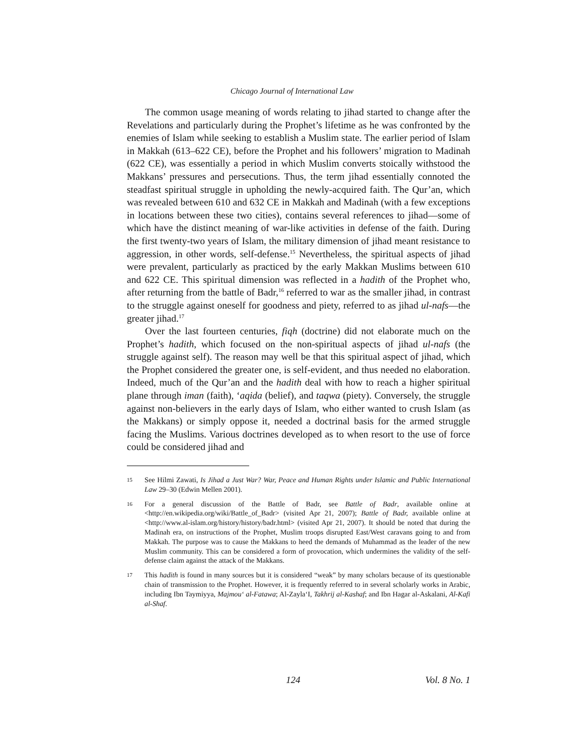Chicago Journal of International Law
The common usage meaning of words relating to jihad started to change after the Revelations and particularly during the Prophet’s lifetime as he was confronted by the enemies of Islam while seeking to establish a Muslim state. The earlier period of Islam in Makkah (613–622 CE), before the Prophet and his followers’ migration to Madinah (622 CE), was essentially a period in which Muslim converts stoically withstood the Makkans’ pressures and persecutions. Thus, the term jihad essentially connoted the steadfast spiritual struggle in upholding the newly-acquired faith. The Qur’an, which was revealed between 610 and 632 CE in Makkah and Madinah (with a few exceptions in locations between these two cities), contains several references to jihad—some of which have the distinct meaning of war-like activities in defense of the faith. During the first twenty-two years of Islam, the military dimension of jihad meant resistance to aggression, in other words, self-defense.<sup>15</sup> Nevertheless, the spiritual aspects of jihad were prevalent, particularly as practiced by the early Makkan Muslims between 610 and 622 CE. This spiritual dimension was reflected in a hadith of the Prophet who, after returning from the battle of Badr,<sup>16</sup> referred to war as the smaller jihad, in contrast to the struggle against oneself for goodness and piety, referred to as jihad ul-nafs—the greater jihad.<sup>17</sup>
Over the last fourteen centuries, fiqh (doctrine) did not elaborate much on the Prophet’s hadith, which focused on the non-spiritual aspects of jihad ul-nafs (the struggle against self). The reason may well be that this spiritual aspect of jihad, which the Prophet considered the greater one, is self-evident, and thus needed no elaboration. Indeed, much of the Qur’an and the hadith deal with how to reach a higher spiritual plane through iman (faith), ‘aqida (belief), and taqwa (piety). Conversely, the struggle against non-believers in the early days of Islam, who either wanted to crush Islam (as the Makkans) or simply oppose it, needed a doctrinal basis for the armed struggle facing the Muslims. Various doctrines developed as to when resort to the use of force could be considered jihad and
15 See Hilmi Zawati, Is Jihad a Just War? War, Peace and Human Rights under Islamic and Public International Law 29–30 (Edwin Mellen 2001).
16 For a general discussion of the Battle of Badr, see Battle of Badr, available online at <http://en.wikipedia.org/wiki/Battle_of_Badr> (visited Apr 21, 2007); Battle of Badr, available online at <http://www.al-islam.org/history/history/badr.html> (visited Apr 21, 2007). It should be noted that during the Madinah era, on instructions of the Prophet, Muslim troops disrupted East/West caravans going to and from Makkah. The purpose was to cause the Makkans to heed the demands of Muhammad as the leader of the new Muslim community. This can be considered a form of provocation, which undermines the validity of the self-defense claim against the attack of the Makkans.
17 This hadith is found in many sources but it is considered “weak” by many scholars because of its questionable chain of transmission to the Prophet. However, it is frequently referred to in several scholarly works in Arabic, including Ibn Taymiyya, Majmou‘ al-Fatawa; Al-Zayla‘I, Takhrij al-Kashaf; and Ibn Hagar al-Askalani, Al-Kafi al-Shaf.
124 Vol. 8 No. 1